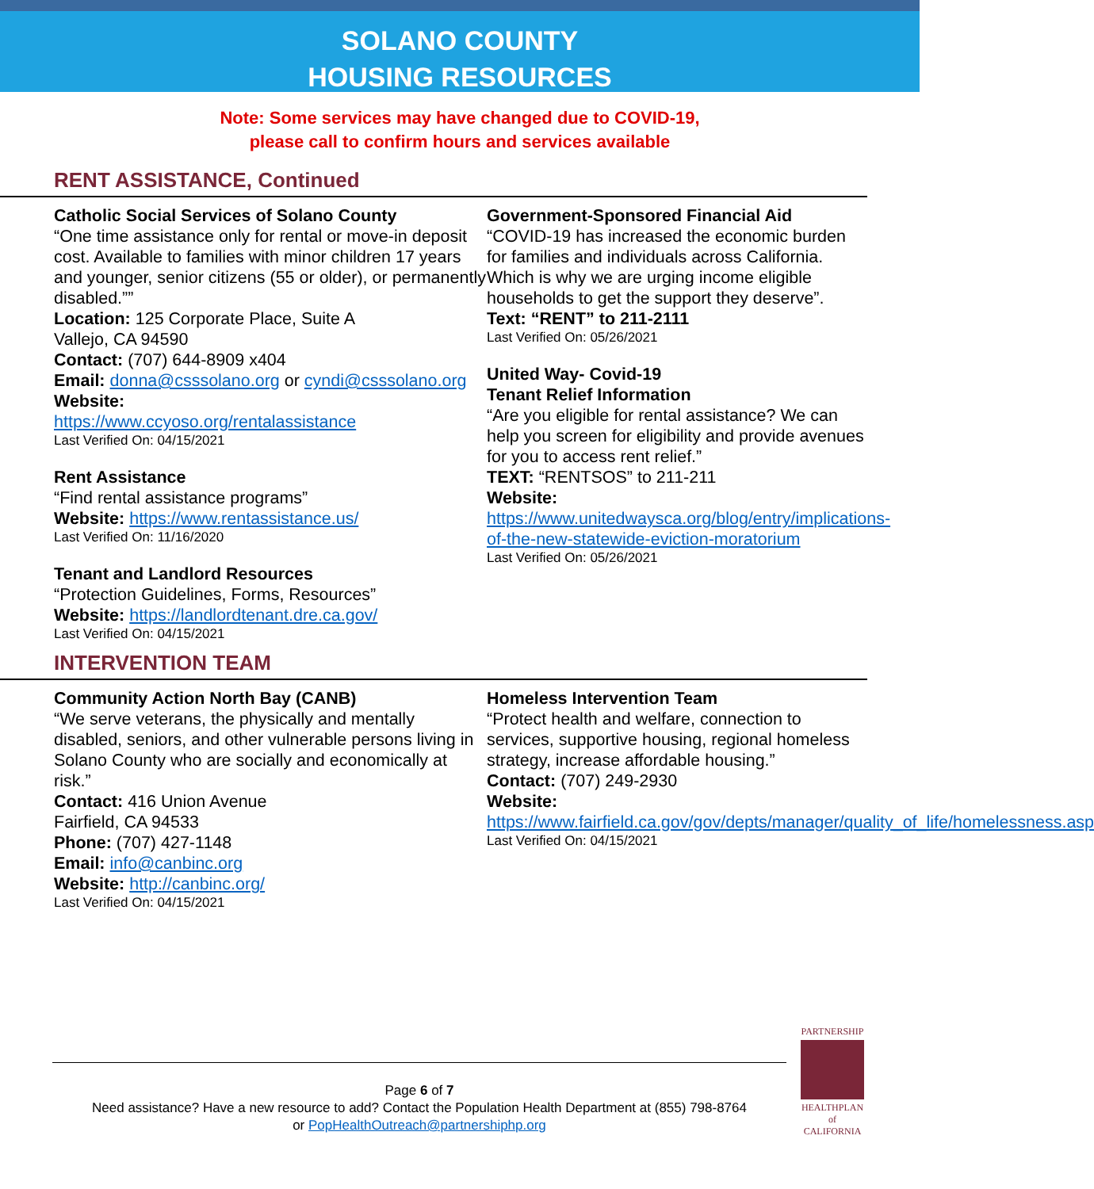SOLANO COUNTY
HOUSING RESOURCES
Note: Some services may have changed due to COVID-19,
please call to confirm hours and services available
RENT ASSISTANCE, Continued
Catholic Social Services of Solano County
“One time assistance only for rental or move-in deposit cost. Available to families with minor children 17 years and younger, senior citizens (55 or older), or permanently disabled.””
Location: 125 Corporate Place, Suite A
Vallejo, CA 94590
Contact: (707) 644-8909 x404
Email: donna@csssolano.org or cyndi@csssolano.org
Website:
https://www.ccyoso.org/rentalassistance
Last Verified On: 04/15/2021
Rent Assistance
“Find rental assistance programs”
Website: https://www.rentassistance.us/
Last Verified On: 11/16/2020
Tenant and Landlord Resources
“Protection Guidelines, Forms, Resources”
Website: https://landlordtenant.dre.ca.gov/
Last Verified On: 04/15/2021
Government-Sponsored Financial Aid
“COVID-19 has increased the economic burden for families and individuals across California. Which is why we are urging income eligible households to get the support they deserve”.
Text: “RENT” to 211-2111
Last Verified On: 05/26/2021
United Way- Covid-19
Tenant Relief Information
“Are you eligible for rental assistance? We can help you screen for eligibility and provide avenues for you to access rent relief.”
TEXT: “RENTSOS” to 211-211
Website:
https://www.unitedwaysca.org/blog/entry/implications-of-the-new-statewide-eviction-moratorium
Last Verified On: 05/26/2021
INTERVENTION TEAM
Community Action North Bay (CANB)
“We serve veterans, the physically and mentally disabled, seniors, and other vulnerable persons living in Solano County who are socially and economically at risk.”
Contact: 416 Union Avenue
Fairfield, CA 94533
Phone: (707) 427-1148
Email: info@canbinc.org
Website: http://canbinc.org/
Last Verified On: 04/15/2021
Homeless Intervention Team
“Protect health and welfare, connection to services, supportive housing, regional homeless strategy, increase affordable housing.”
Contact: (707) 249-2930
Website:
https://www.fairfield.ca.gov/gov/depts/manager/quality_of_life/homelessness.asp
Last Verified On: 04/15/2021
Page 6 of 7
Need assistance? Have a new resource to add? Contact the Population Health Department at (855) 798-8764
or PopHealthOutreach@partnershiphp.org
PARTNERSHIP
HEALTHPLAN
of CALIFORNIA